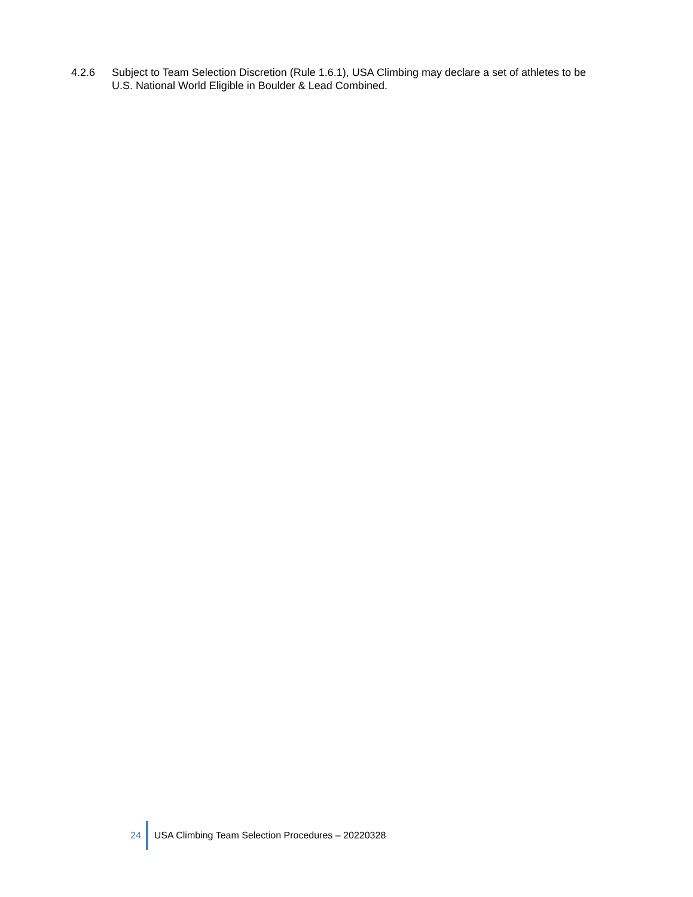4.2.6 Subject to Team Selection Discretion (Rule 1.6.1), USA Climbing may declare a set of athletes to be U.S. National World Eligible in Boulder & Lead Combined.
24
USA Climbing Team Selection Procedures – 20220328